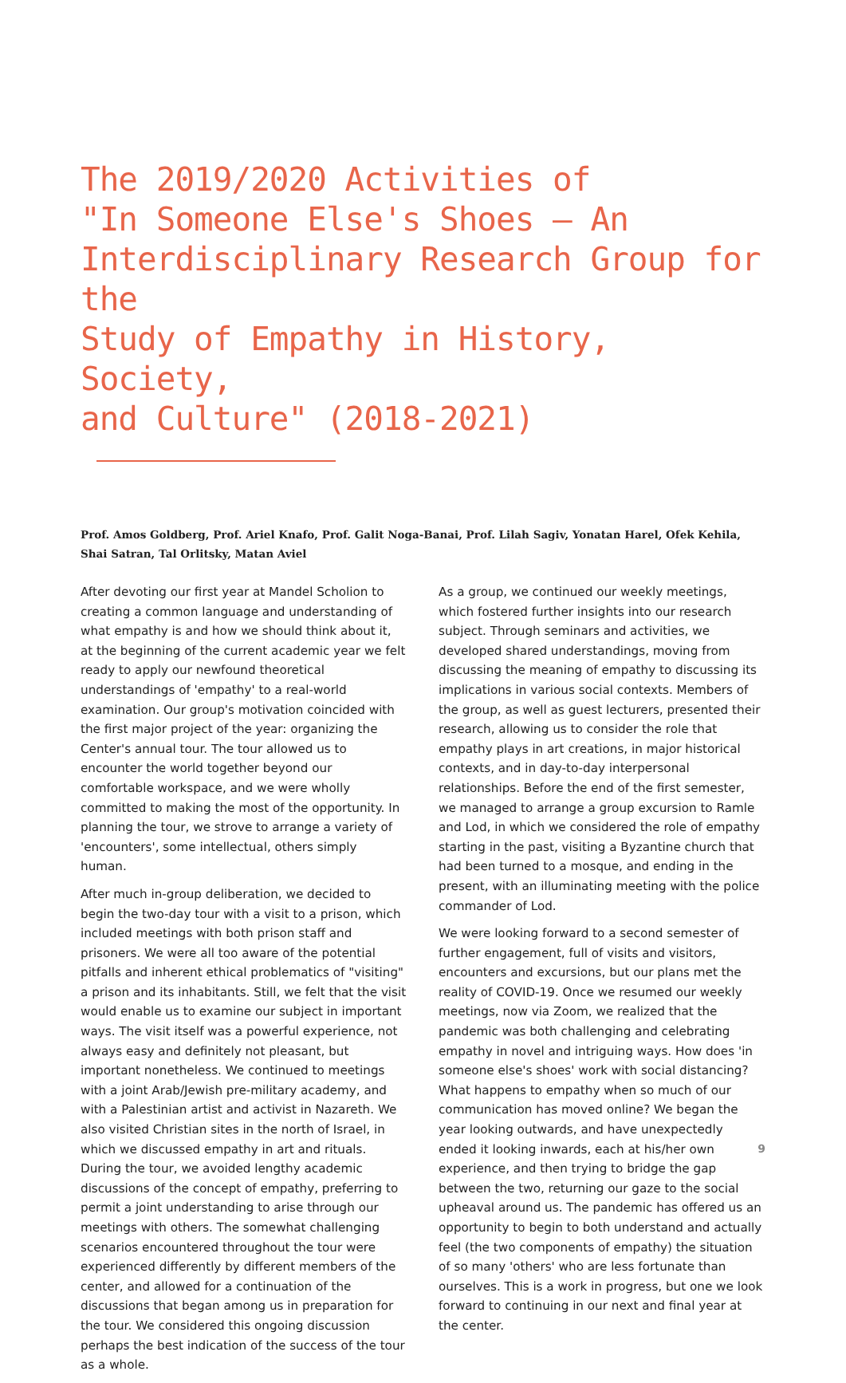The 2019/2020 Activities of
"In Someone Else's Shoes – An
Interdisciplinary Research Group for the
Study of Empathy in History, Society,
and Culture" (2018-2021)
Prof. Amos Goldberg, Prof. Ariel Knafo, Prof. Galit Noga-Banai, Prof. Lilah Sagiv, Yonatan Harel, Ofek Kehila, Shai Satran, Tal Orlitsky, Matan Aviel
After devoting our first year at Mandel Scholion to creating a common language and understanding of what empathy is and how we should think about it, at the beginning of the current academic year we felt ready to apply our newfound theoretical understandings of 'empathy' to a real-world examination. Our group's motivation coincided with the first major project of the year: organizing the Center's annual tour. The tour allowed us to encounter the world together beyond our comfortable workspace, and we were wholly committed to making the most of the opportunity. In planning the tour, we strove to arrange a variety of 'encounters', some intellectual, others simply human.
After much in-group deliberation, we decided to begin the two-day tour with a visit to a prison, which included meetings with both prison staff and prisoners. We were all too aware of the potential pitfalls and inherent ethical problematics of "visiting" a prison and its inhabitants. Still, we felt that the visit would enable us to examine our subject in important ways. The visit itself was a powerful experience, not always easy and definitely not pleasant, but important nonetheless. We continued to meetings with a joint Arab/Jewish pre-military academy, and with a Palestinian artist and activist in Nazareth. We also visited Christian sites in the north of Israel, in which we discussed empathy in art and rituals. During the tour, we avoided lengthy academic discussions of the concept of empathy, preferring to permit a joint understanding to arise through our meetings with others. The somewhat challenging scenarios encountered throughout the tour were experienced differently by different members of the center, and allowed for a continuation of the discussions that began among us in preparation for the tour. We considered this ongoing discussion perhaps the best indication of the success of the tour as a whole.
As a group, we continued our weekly meetings, which fostered further insights into our research subject. Through seminars and activities, we developed shared understandings, moving from discussing the meaning of empathy to discussing its implications in various social contexts. Members of the group, as well as guest lecturers, presented their research, allowing us to consider the role that empathy plays in art creations, in major historical contexts, and in day-to-day interpersonal relationships. Before the end of the first semester, we managed to arrange a group excursion to Ramle and Lod, in which we considered the role of empathy starting in the past, visiting a Byzantine church that had been turned to a mosque, and ending in the present, with an illuminating meeting with the police commander of Lod.
We were looking forward to a second semester of further engagement, full of visits and visitors, encounters and excursions, but our plans met the reality of COVID-19. Once we resumed our weekly meetings, now via Zoom, we realized that the pandemic was both challenging and celebrating empathy in novel and intriguing ways. How does 'in someone else's shoes' work with social distancing? What happens to empathy when so much of our communication has moved online? We began the year looking outwards, and have unexpectedly ended it looking inwards, each at his/her own experience, and then trying to bridge the gap between the two, returning our gaze to the social upheaval around us. The pandemic has offered us an opportunity to begin to both understand and actually feel (the two components of empathy) the situation of so many 'others' who are less fortunate than ourselves. This is a work in progress, but one we look forward to continuing in our next and final year at the center.
9